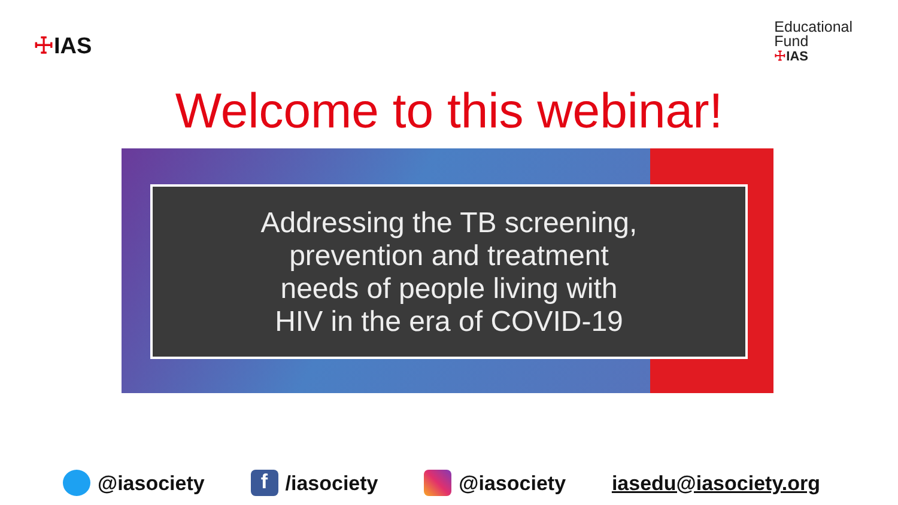☩IAS
Educational
Fund
☩IAS
Welcome to this webinar!
Addressing the TB screening,
prevention and treatment
needs of people living with
HIV in the era of COVID-19
@iasociety
f /iasociety @iasociety iasedu@iasociety.org